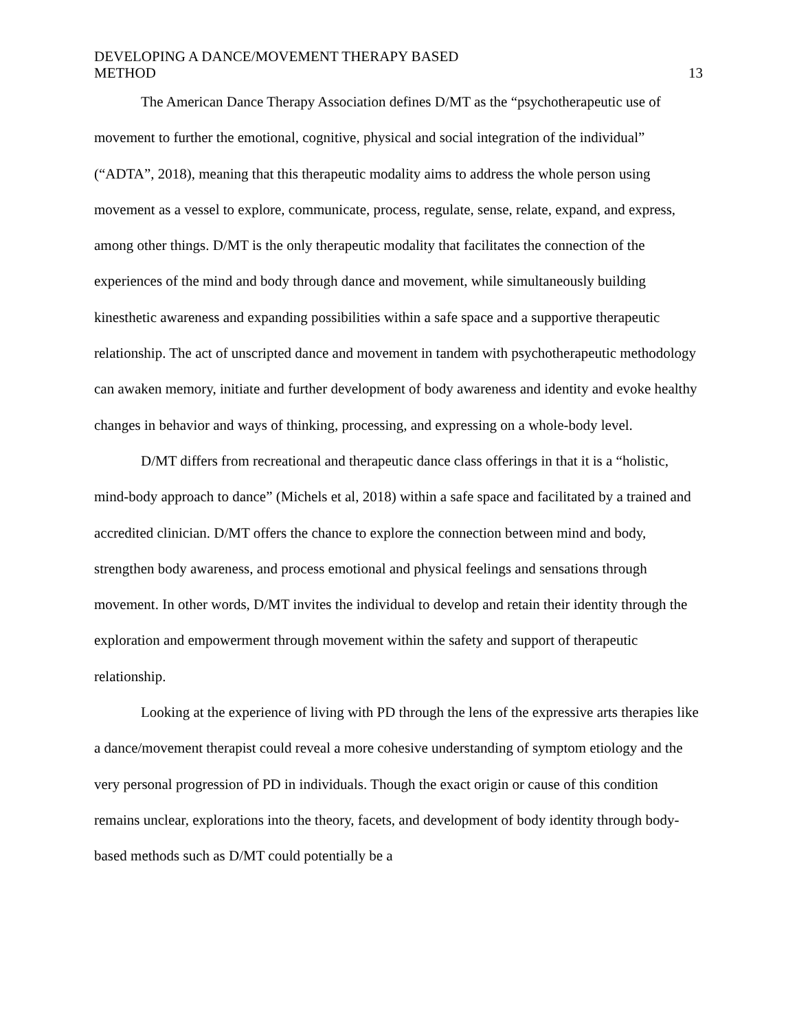DEVELOPING A DANCE/MOVEMENT THERAPY BASED
METHOD
13
The American Dance Therapy Association defines D/MT as the “psychotherapeutic use of movement to further the emotional, cognitive, physical and social integration of the individual” (“ADTA”, 2018), meaning that this therapeutic modality aims to address the whole person using movement as a vessel to explore, communicate, process, regulate, sense, relate, expand, and express, among other things. D/MT is the only therapeutic modality that facilitates the connection of the experiences of the mind and body through dance and movement, while simultaneously building kinesthetic awareness and expanding possibilities within a safe space and a supportive therapeutic relationship. The act of unscripted dance and movement in tandem with psychotherapeutic methodology can awaken memory, initiate and further development of body awareness and identity and evoke healthy changes in behavior and ways of thinking, processing, and expressing on a whole-body level.
D/MT differs from recreational and therapeutic dance class offerings in that it is a “holistic, mind-body approach to dance” (Michels et al, 2018) within a safe space and facilitated by a trained and accredited clinician. D/MT offers the chance to explore the connection between mind and body, strengthen body awareness, and process emotional and physical feelings and sensations through movement. In other words, D/MT invites the individual to develop and retain their identity through the exploration and empowerment through movement within the safety and support of therapeutic relationship.
Looking at the experience of living with PD through the lens of the expressive arts therapies like a dance/movement therapist could reveal a more cohesive understanding of symptom etiology and the very personal progression of PD in individuals. Though the exact origin or cause of this condition remains unclear, explorations into the theory, facets, and development of body identity through body-based methods such as D/MT could potentially be a